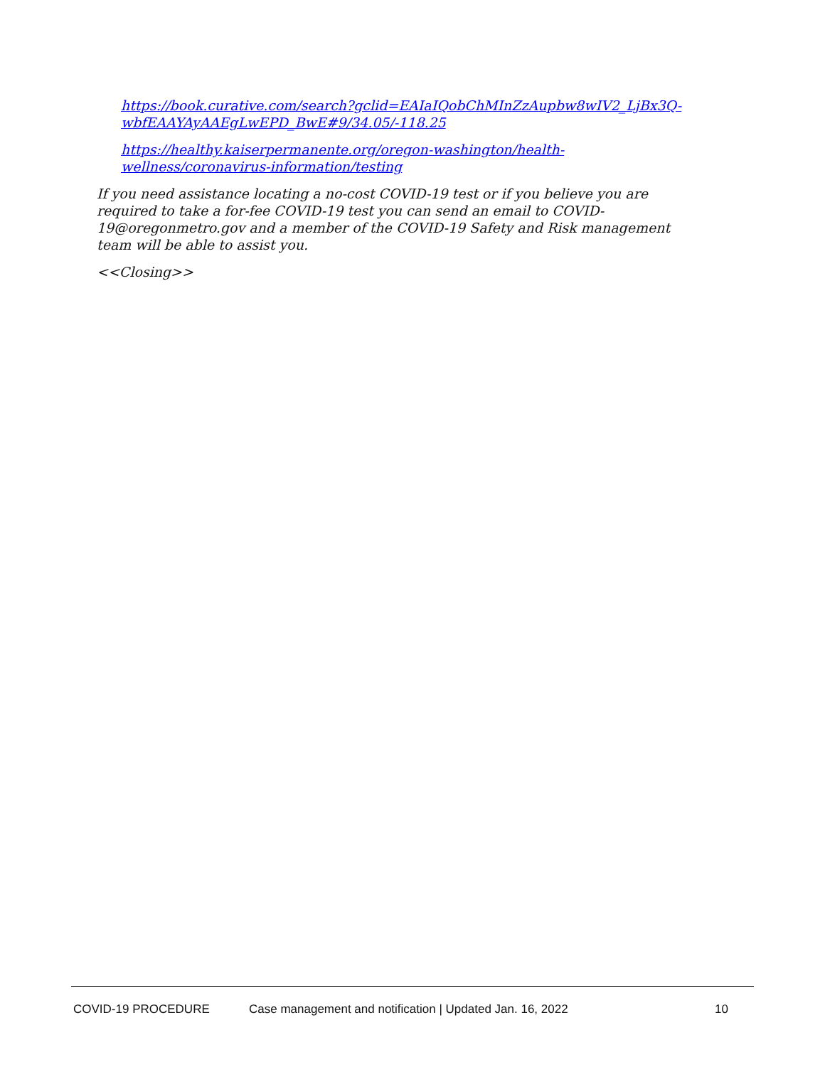https://book.curative.com/search?gclid=EAIaIQobChMInZzAupbw8wIV2_LjBx3Q-wbfEAAYAyAAEgLwEPD_BwE#9/34.05/-118.25
https://healthy.kaiserpermanente.org/oregon-washington/health-wellness/coronavirus-information/testing
If you need assistance locating a no-cost COVID-19 test or if you believe you are required to take a for-fee COVID-19 test you can send an email to COVID-19@oregonmetro.gov and a member of the COVID-19 Safety and Risk management team will be able to assist you.
<<Closing>>
COVID-19 PROCEDURE Case management and notification | Updated Jan. 16, 2022 10